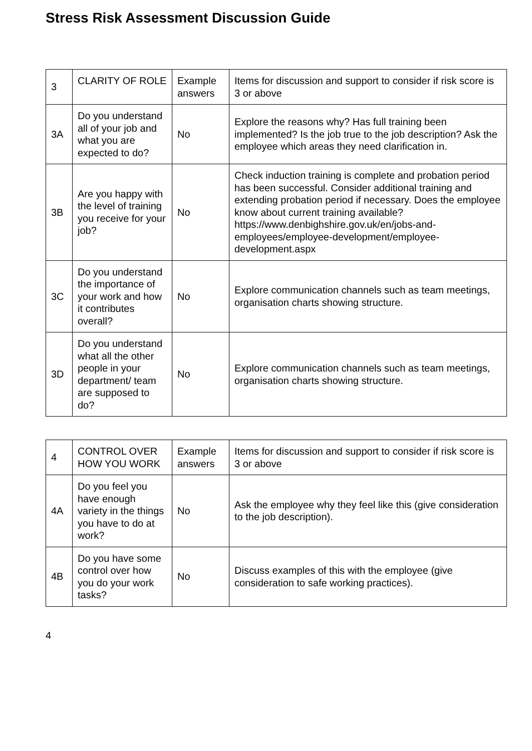Stress Risk Assessment Discussion Guide
| 3 | CLARITY OF ROLE | Example answers | Items for discussion and support to consider if risk score is 3 or above |
| 3A | Do you understand all of your job and what you are expected to do? | No | Explore the reasons why? Has full training been implemented? Is the job true to the job description? Ask the employee which areas they need clarification in. |
| 3B | Are you happy with the level of training you receive for your job? | No | Check induction training is complete and probation period has been successful. Consider additional training and extending probation period if necessary. Does the employee know about current training available? https://www.denbighshire.gov.uk/en/jobs-and-employees/employee-development/employee-development.aspx |
| 3C | Do you understand the importance of your work and how it contributes overall? | No | Explore communication channels such as team meetings, organisation charts showing structure. |
| 3D | Do you understand what all the other people in your department/ team are supposed to do? | No | Explore communication channels such as team meetings, organisation charts showing structure. |
| 4 | CONTROL OVER HOW YOU WORK | Example answers | Items for discussion and support to consider if risk score is 3 or above |
| 4A | Do you feel you have enough variety in the things you have to do at work? | No | Ask the employee why they feel like this (give consideration to the job description). |
| 4B | Do you have some control over how you do your work tasks? | No | Discuss examples of this with the employee (give consideration to safe working practices). |
4